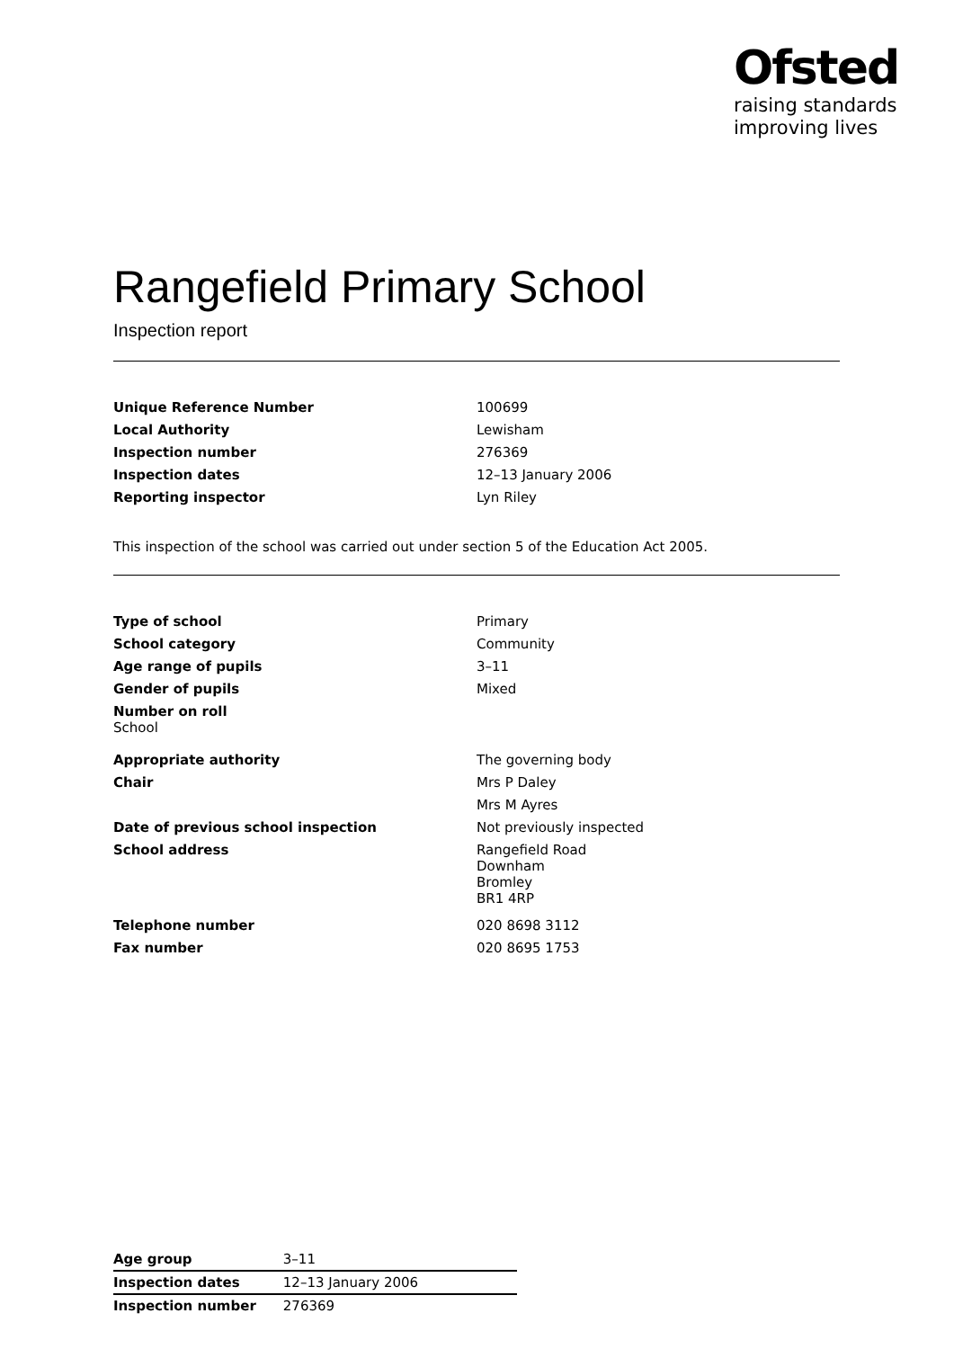Ofsted
raising standards
improving lives
Rangefield Primary School
Inspection report
| Unique Reference Number | 100699 |
| Local Authority | Lewisham |
| Inspection number | 276369 |
| Inspection dates | 12–13 January 2006 |
| Reporting inspector | Lyn Riley |
This inspection of the school was carried out under section 5 of the Education Act 2005.
| Type of school | Primary |
| School category | Community |
| Age range of pupils | 3–11 |
| Gender of pupils | Mixed |
| Number on roll School | |
| Appropriate authority | The governing body |
| Chair | Mrs P Daley |
| | Mrs M Ayres |
| Date of previous school inspection | Not previously inspected |
| School address | Rangefield Road Downham Bromley BR1 4RP |
| Telephone number | 020 8698 3112 |
| Fax number | 020 8695 1753 |
| Age group | 3–11 | |
| Inspection dates | 12–13 January 2006 | |
| Inspection number | 276369 | |